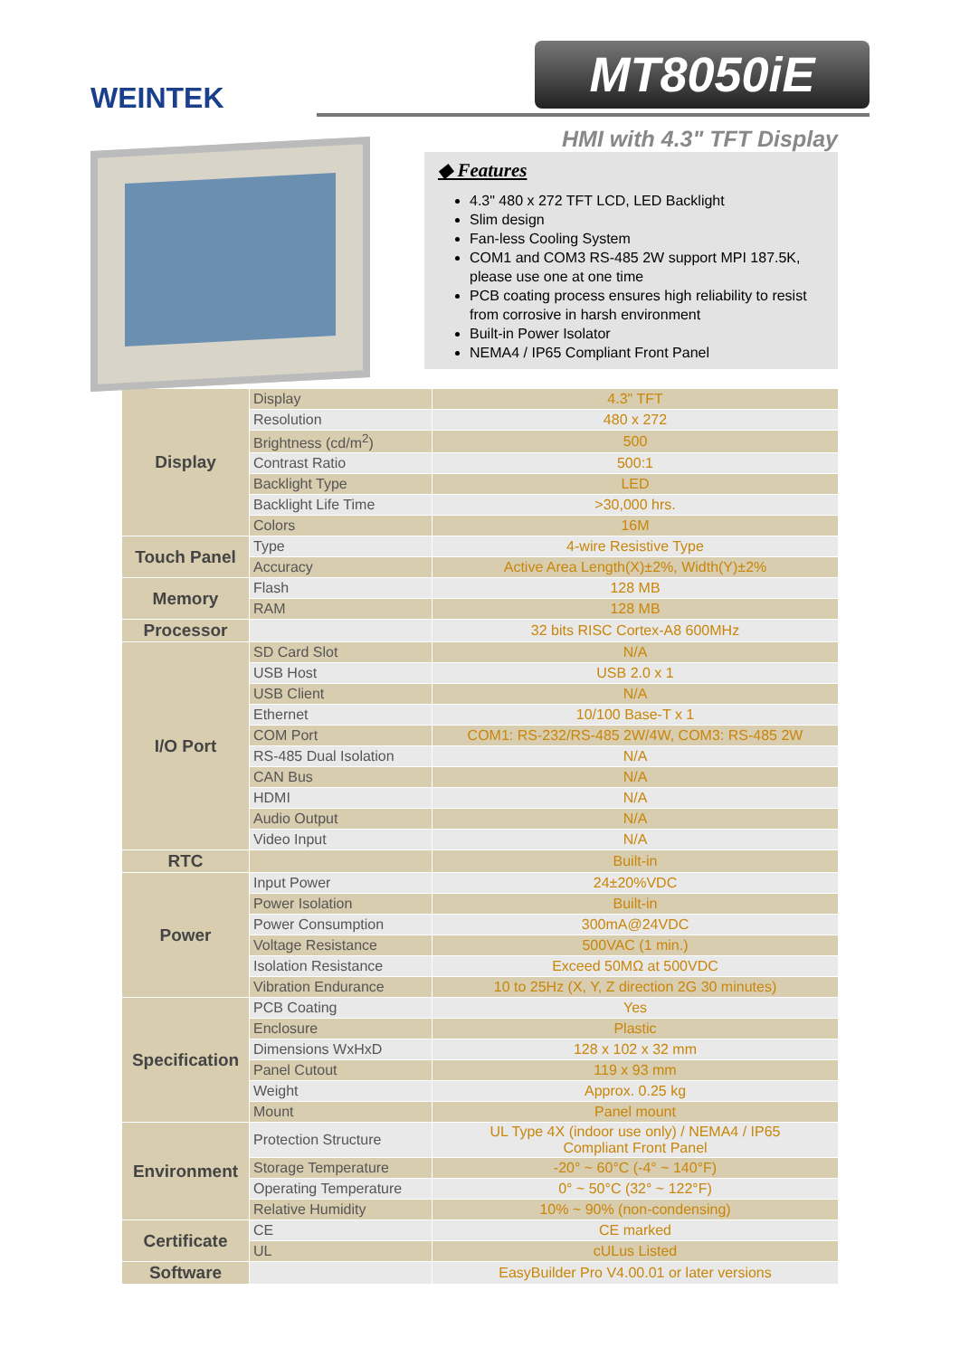WEINTEK
MT8050iE
HMI with 4.3" TFT Display
◆ Features
4.3" 480 x 272 TFT LCD, LED Backlight
Slim design
Fan-less Cooling System
COM1 and COM3 RS-485 2W support MPI 187.5K, please use one at one time
PCB coating process ensures high reliability to resist from corrosive in harsh environment
Built-in Power Isolator
NEMA4 / IP65 Compliant Front Panel
| Display | Display | 4.3" TFT |
| | Resolution | 480 x 272 |
| | Brightness (cd/m<sup>2</sup>) | 500 |
| | Contrast Ratio | 500:1 |
| | Backlight Type | LED |
| | Backlight Life Time | >30,000 hrs. |
| | Colors | 16M |
| Touch Panel | Type | 4-wire Resistive Type |
| | Accuracy | Active Area Length(X)±2%, Width(Y)±2% |
| Memory | Flash | 128 MB |
| | RAM | 128 MB |
| Processor | | 32 bits RISC Cortex-A8 600MHz |
| I/O Port | SD Card Slot | N/A |
| | USB Host | USB 2.0 x 1 |
| | USB Client | N/A |
| | Ethernet | 10/100 Base-T x 1 |
| | COM Port | COM1: RS-232/RS-485 2W/4W, COM3: RS-485 2W |
| | RS-485 Dual Isolation | N/A |
| | CAN Bus | N/A |
| | HDMI | N/A |
| | Audio Output | N/A |
| | Video Input | N/A |
| RTC | | Built-in |
| Power | Input Power | 24±20%VDC |
| | Power Isolation | Built-in |
| | Power Consumption | 300mA@24VDC |
| | Voltage Resistance | 500VAC (1 min.) |
| | Isolation Resistance | Exceed 50MΩ at 500VDC |
| | Vibration Endurance | 10 to 25Hz (X, Y, Z direction 2G 30 minutes) |
| Specification | PCB Coating | Yes |
| | Enclosure | Plastic |
| | Dimensions WxHxD | 128 x 102 x 32 mm |
| | Panel Cutout | 119 x 93 mm |
| | Weight | Approx. 0.25 kg |
| | Mount | Panel mount |
| Environment | Protection Structure | UL Type 4X (indoor use only) / NEMA4 / IP65 Compliant Front Panel |
| | Storage Temperature | -20° ~ 60°C (-4° ~ 140°F) |
| | Operating Temperature | 0° ~ 50°C (32° ~ 122°F) |
| | Relative Humidity | 10% ~ 90% (non-condensing) |
| Certificate | CE | CE marked |
| | UL | cULus Listed |
| Software | | EasyBuilder Pro V4.00.01 or later versions |